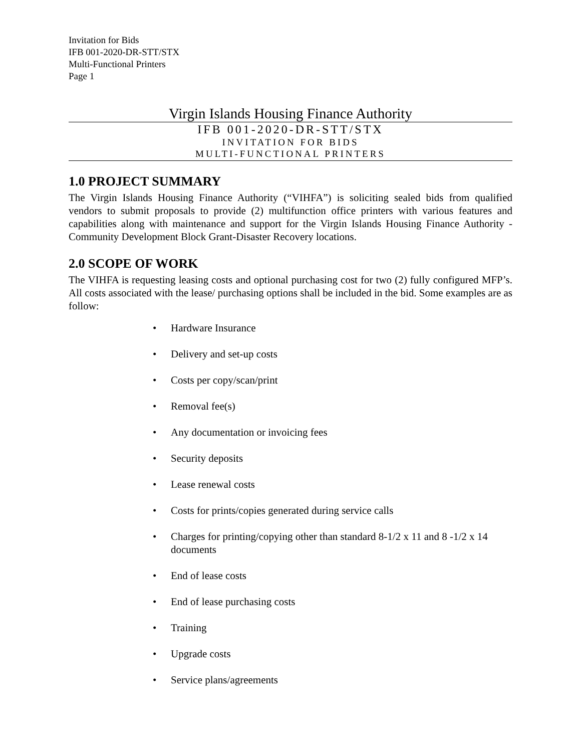Invitation for Bids
IFB 001-2020-DR-STT/STX
Multi-Functional Printers
Page 1
Virgin Islands Housing Finance Authority
IFB 001-2020-DR-STT/STX
INVITATION FOR BIDS
MULTI-FUNCTIONAL PRINTERS
1.0 PROJECT SUMMARY
The Virgin Islands Housing Finance Authority (“VIHFA”) is soliciting sealed bids from qualified vendors to submit proposals to provide (2) multifunction office printers with various features and capabilities along with maintenance and support for the Virgin Islands Housing Finance Authority -Community Development Block Grant-Disaster Recovery locations.
2.0 SCOPE OF WORK
The VIHFA is requesting leasing costs and optional purchasing cost for two (2) fully configured MFP’s. All costs associated with the lease/ purchasing options shall be included in the bid. Some examples are as follow:
• Hardware Insurance
• Delivery and set-up costs
• Costs per copy/scan/print
• Removal fee(s)
• Any documentation or invoicing fees
• Security deposits
• Lease renewal costs
• Costs for prints/copies generated during service calls
• Charges for printing/copying other than standard 8-1/2 x 11 and 8 -1/2 x 14 documents
• End of lease costs
• End of lease purchasing costs
• Training
• Upgrade costs
• Service plans/agreements